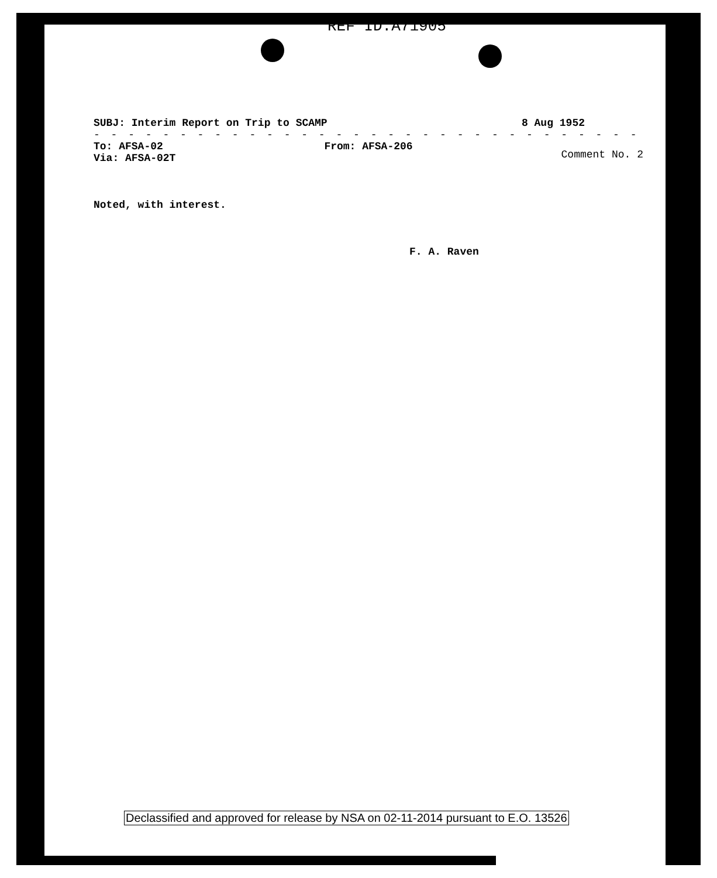REF ID:A71905
SUBJ: Interim Report on Trip to SCAMP 8 Aug 1952
- - - - - - - - - - - - - - - - - - - - - - - - - - - - - - - - - -
To: AFSA-02
Via: AFSA-02T From: AFSA-206 Comment No. 2
Noted, with interest.
F. A. Raven
Declassified and approved for release by NSA on 02-11-2014 pursuant to E.O. 13526